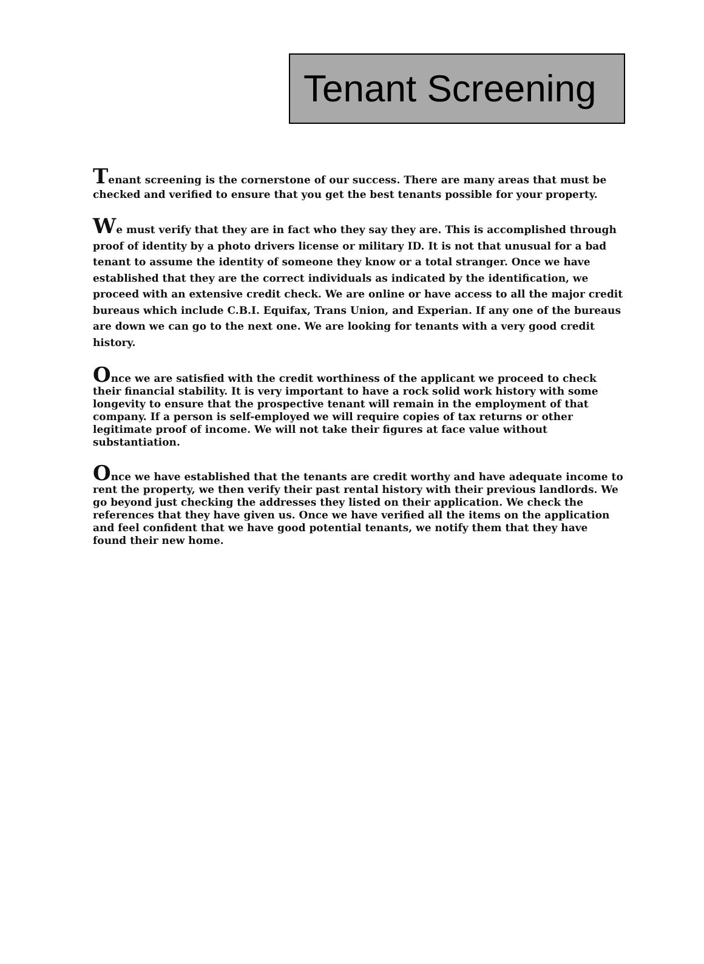Tenant Screening
Tenant screening is the cornerstone of our success. There are many areas that must be checked and verified to ensure that you get the best tenants possible for your property.
We must verify that they are in fact who they say they are. This is accomplished through proof of identity by a photo drivers license or military ID. It is not that unusual for a bad tenant to assume the identity of someone they know or a total stranger. Once we have established that they are the correct individuals as indicated by the identification, we proceed with an extensive credit check. We are online or have access to all the major credit bureaus which include C.B.I. Equifax, Trans Union, and Experian. If any one of the bureaus are down we can go to the next one. We are looking for tenants with a very good credit history.
Once we are satisfied with the credit worthiness of the applicant we proceed to check their financial stability. It is very important to have a rock solid work history with some longevity to ensure that the prospective tenant will remain in the employment of that company. If a person is self-employed we will require copies of tax returns or other legitimate proof of income. We will not take their figures at face value without substantiation.
Once we have established that the tenants are credit worthy and have adequate income to rent the property, we then verify their past rental history with their previous landlords. We go beyond just checking the addresses they listed on their application. We check the references that they have given us. Once we have verified all the items on the application and feel confident that we have good potential tenants, we notify them that they have found their new home.